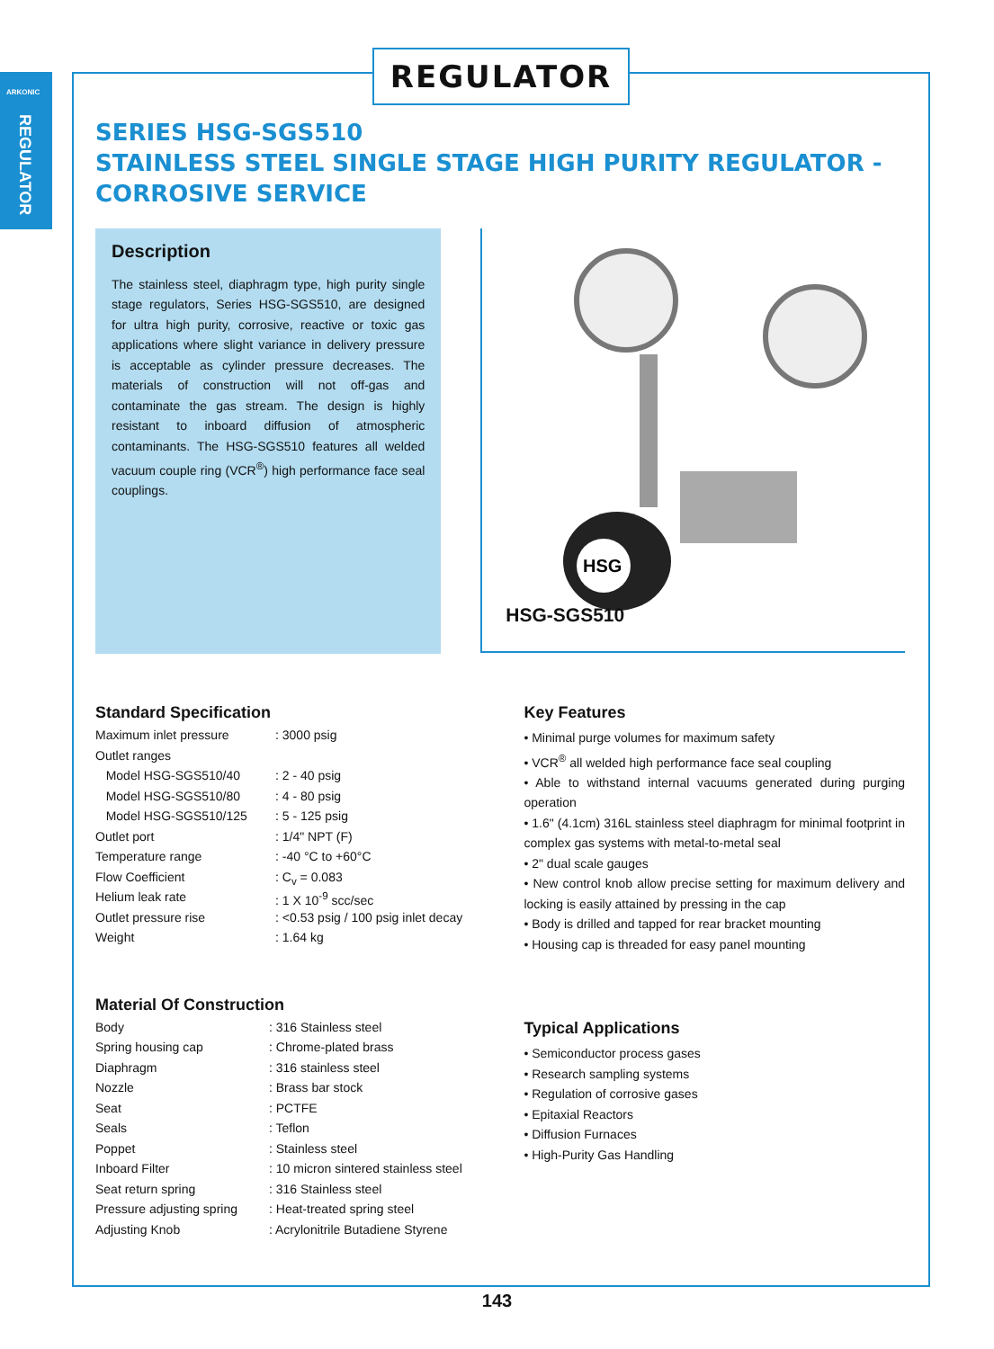ARKONIC
REGULATOR
REGULATOR
SERIES HSG-SGS510
STAINLESS STEEL SINGLE STAGE HIGH PURITY REGULATOR -
CORROSIVE SERVICE
Description
The stainless steel, diaphragm type, high purity single stage regulators, Series HSG-SGS510, are designed for ultra high purity, corrosive, reactive or toxic gas applications where slight variance in delivery pressure is acceptable as cylinder pressure decreases. The materials of construction will not off-gas and contaminate the gas stream. The design is highly resistant to inboard diffusion of atmospheric contaminants. The HSG-SGS510 features all welded vacuum couple ring (VCR<sup>®</sup>) high performance face seal couplings.
HSG
HSG-SGS510
Standard Specification
| Maximum inlet pressure | : 3000 psig |
| Outlet ranges | |
| Model HSG-SGS510/40 | : 2 - 40 psig |
| Model HSG-SGS510/80 | : 4 - 80 psig |
| Model HSG-SGS510/125 | : 5 - 125 psig |
| Outlet port | : 1/4" NPT (F) |
| Temperature range | : -40 °C to +60°C |
| Flow Coefficient | : C<sub>v</sub> = 0.083 |
| Helium leak rate | : 1 X 10<sup>-9</sup> scc/sec |
| Outlet pressure rise | : <0.53 psig / 100 psig inlet decay |
| Weight | : 1.64 kg |
Material Of Construction
| Body | : 316 Stainless steel |
| Spring housing cap | : Chrome-plated brass |
| Diaphragm | : 316 stainless steel |
| Nozzle | : Brass bar stock |
| Seat | : PCTFE |
| Seals | : Teflon |
| Poppet | : Stainless steel |
| Inboard Filter | : 10 micron sintered stainless steel |
| Seat return spring | : 316 Stainless steel |
| Pressure adjusting spring | : Heat-treated spring steel |
| Adjusting Knob | : Acrylonitrile Butadiene Styrene |
Key Features
• Minimal purge volumes for maximum safety
• VCR<sup>®</sup> all welded high performance face seal coupling
• Able to withstand internal vacuums generated during purging operation
• 1.6" (4.1cm) 316L stainless steel diaphragm for minimal footprint in complex gas systems with metal-to-metal seal
• 2" dual scale gauges
• New control knob allow precise setting for maximum delivery and locking is easily attained by pressing in the cap
• Body is drilled and tapped for rear bracket mounting
• Housing cap is threaded for easy panel mounting
Typical Applications
• Semiconductor process gases
• Research sampling systems
• Regulation of corrosive gases
• Epitaxial Reactors
• Diffusion Furnaces
• High-Purity Gas Handling
143